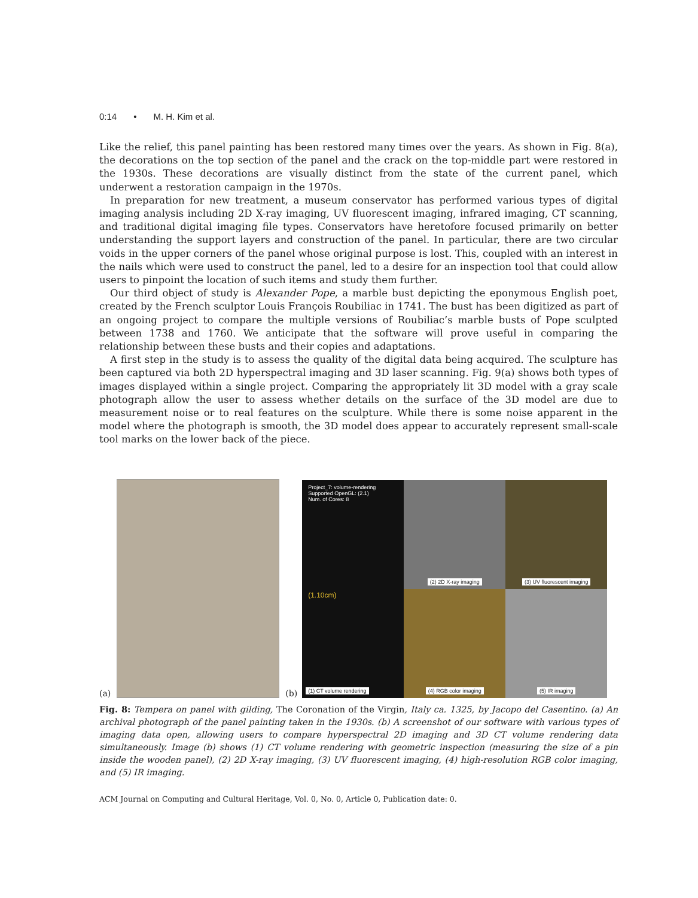0:14 • M. H. Kim et al.
Like the relief, this panel painting has been restored many times over the years. As shown in Fig. 8(a), the decorations on the top section of the panel and the crack on the top-middle part were restored in the 1930s. These decorations are visually distinct from the state of the current panel, which underwent a restoration campaign in the 1970s.
In preparation for new treatment, a museum conservator has performed various types of digital imaging analysis including 2D X-ray imaging, UV fluorescent imaging, infrared imaging, CT scanning, and traditional digital imaging file types. Conservators have heretofore focused primarily on better understanding the support layers and construction of the panel. In particular, there are two circular voids in the upper corners of the panel whose original purpose is lost. This, coupled with an interest in the nails which were used to construct the panel, led to a desire for an inspection tool that could allow users to pinpoint the location of such items and study them further.
Our third object of study is Alexander Pope, a marble bust depicting the eponymous English poet, created by the French sculptor Louis François Roubiliac in 1741. The bust has been digitized as part of an ongoing project to compare the multiple versions of Roubiliac’s marble busts of Pope sculpted between 1738 and 1760. We anticipate that the software will prove useful in comparing the relationship between these busts and their copies and adaptations.
A first step in the study is to assess the quality of the digital data being acquired. The sculpture has been captured via both 2D hyperspectral imaging and 3D laser scanning. Fig. 9(a) shows both types of images displayed within a single project. Comparing the appropriately lit 3D model with a gray scale photograph allow the user to assess whether details on the surface of the 3D model are due to measurement noise or to real features on the sculpture. While there is some noise apparent in the model where the photograph is smooth, the 3D model does appear to accurately represent small-scale tool marks on the lower back of the piece.
(a)
(b)
Project_7: volume-rendering
Supported OpenGL: (2.1)
Num. of Cores: 8
(1.10cm)
(1) CT volume rendering
(2) 2D X-ray imaging
(3) UV fluorescent imaging
(4) RGB color imaging
(5) IR imaging
Fig. 8: Tempera on panel with gilding, The Coronation of the Virgin, Italy ca. 1325, by Jacopo del Casentino. (a) An archival photograph of the panel painting taken in the 1930s. (b) A screenshot of our software with various types of imaging data open, allowing users to compare hyperspectral 2D imaging and 3D CT volume rendering data simultaneously. Image (b) shows (1) CT volume rendering with geometric inspection (measuring the size of a pin inside the wooden panel), (2) 2D X-ray imaging, (3) UV fluorescent imaging, (4) high-resolution RGB color imaging, and (5) IR imaging.
ACM Journal on Computing and Cultural Heritage, Vol. 0, No. 0, Article 0, Publication date: 0.